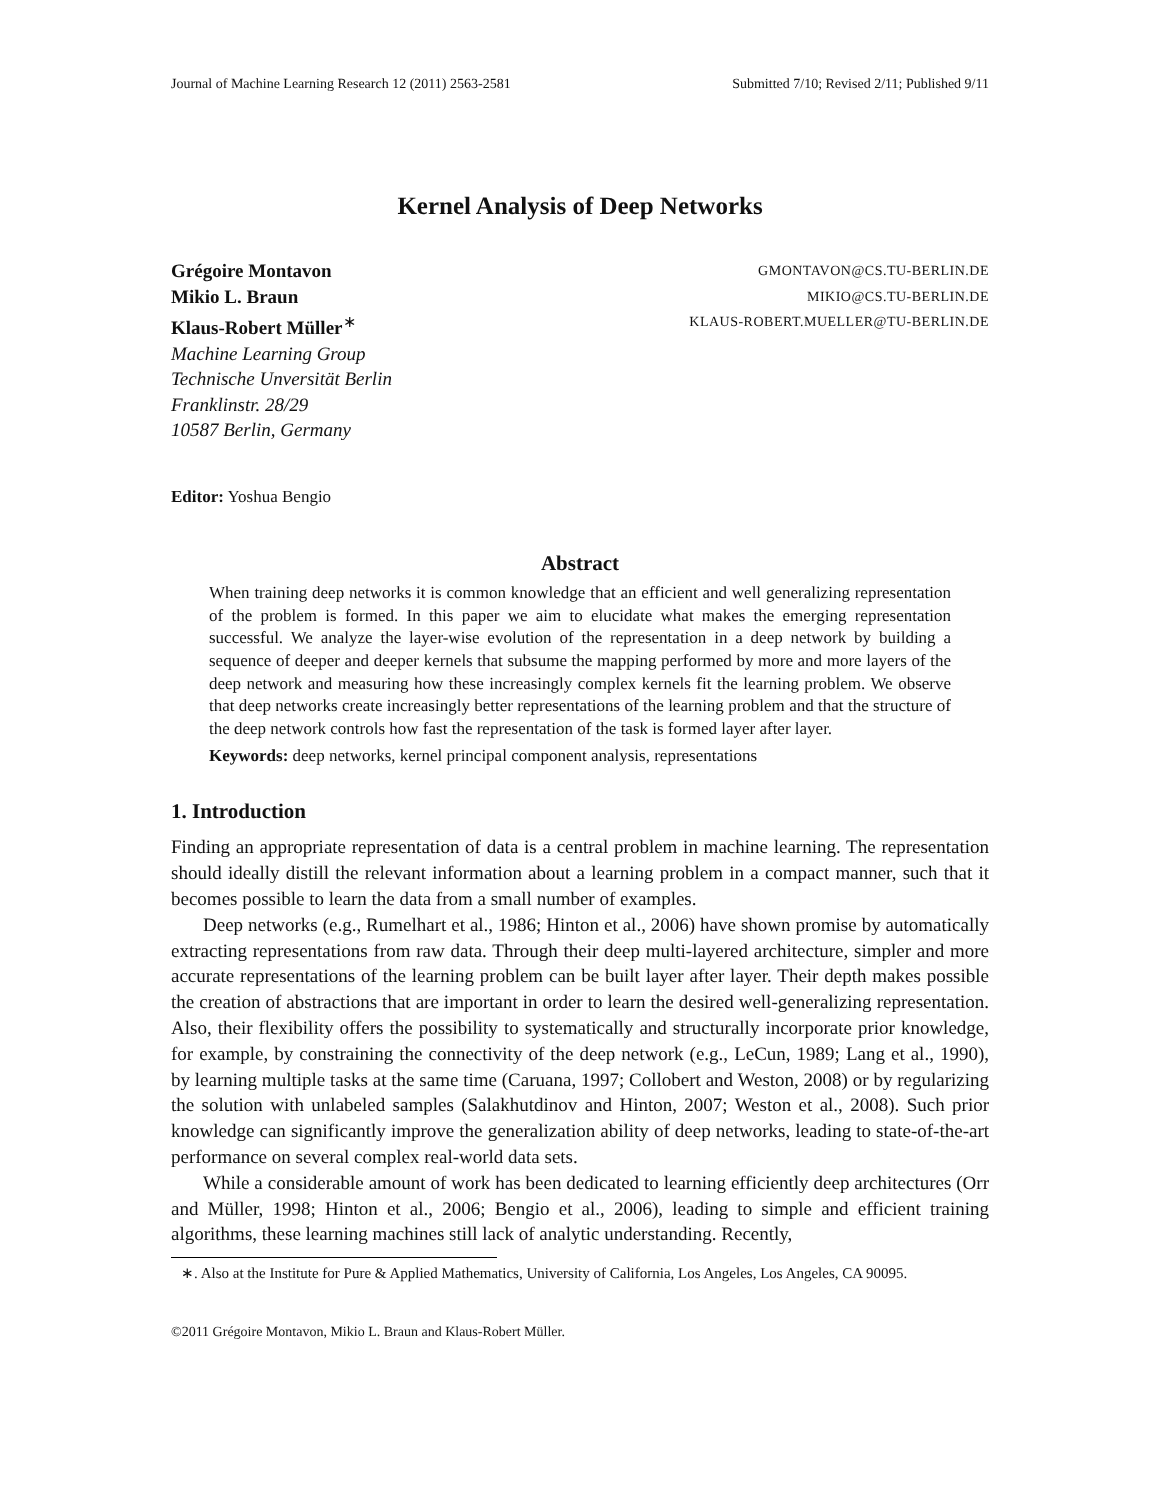Journal of Machine Learning Research 12 (2011) 2563-2581 Submitted 7/10; Revised 2/11; Published 9/11
Kernel Analysis of Deep Networks
Grégoire Montavon
Mikio L. Braun
Klaus-Robert Müller<sup>∗</sup>
Machine Learning Group
Technische Unversität Berlin
Franklinstr. 28/29
10587 Berlin, Germany
GMONTAVON@CS.TU-BERLIN.DE
MIKIO@CS.TU-BERLIN.DE
KLAUS-ROBERT.MUELLER@TU-BERLIN.DE
Editor: Yoshua Bengio
Abstract
When training deep networks it is common knowledge that an efficient and well generalizing representation of the problem is formed. In this paper we aim to elucidate what makes the emerging representation successful. We analyze the layer-wise evolution of the representation in a deep network by building a sequence of deeper and deeper kernels that subsume the mapping performed by more and more layers of the deep network and measuring how these increasingly complex kernels fit the learning problem. We observe that deep networks create increasingly better representations of the learning problem and that the structure of the deep network controls how fast the representation of the task is formed layer after layer.
Keywords: deep networks, kernel principal component analysis, representations
1. Introduction
Finding an appropriate representation of data is a central problem in machine learning. The representation should ideally distill the relevant information about a learning problem in a compact manner, such that it becomes possible to learn the data from a small number of examples.
Deep networks (e.g., Rumelhart et al., 1986; Hinton et al., 2006) have shown promise by automatically extracting representations from raw data. Through their deep multi-layered architecture, simpler and more accurate representations of the learning problem can be built layer after layer. Their depth makes possible the creation of abstractions that are important in order to learn the desired well-generalizing representation. Also, their flexibility offers the possibility to systematically and structurally incorporate prior knowledge, for example, by constraining the connectivity of the deep network (e.g., LeCun, 1989; Lang et al., 1990), by learning multiple tasks at the same time (Caruana, 1997; Collobert and Weston, 2008) or by regularizing the solution with unlabeled samples (Salakhutdinov and Hinton, 2007; Weston et al., 2008). Such prior knowledge can significantly improve the generalization ability of deep networks, leading to state-of-the-art performance on several complex real-world data sets.
While a considerable amount of work has been dedicated to learning efficiently deep architectures (Orr and Müller, 1998; Hinton et al., 2006; Bengio et al., 2006), leading to simple and efficient training algorithms, these learning machines still lack of analytic understanding. Recently,
∗. Also at the Institute for Pure & Applied Mathematics, University of California, Los Angeles, Los Angeles, CA 90095.
©2011 Grégoire Montavon, Mikio L. Braun and Klaus-Robert Müller.